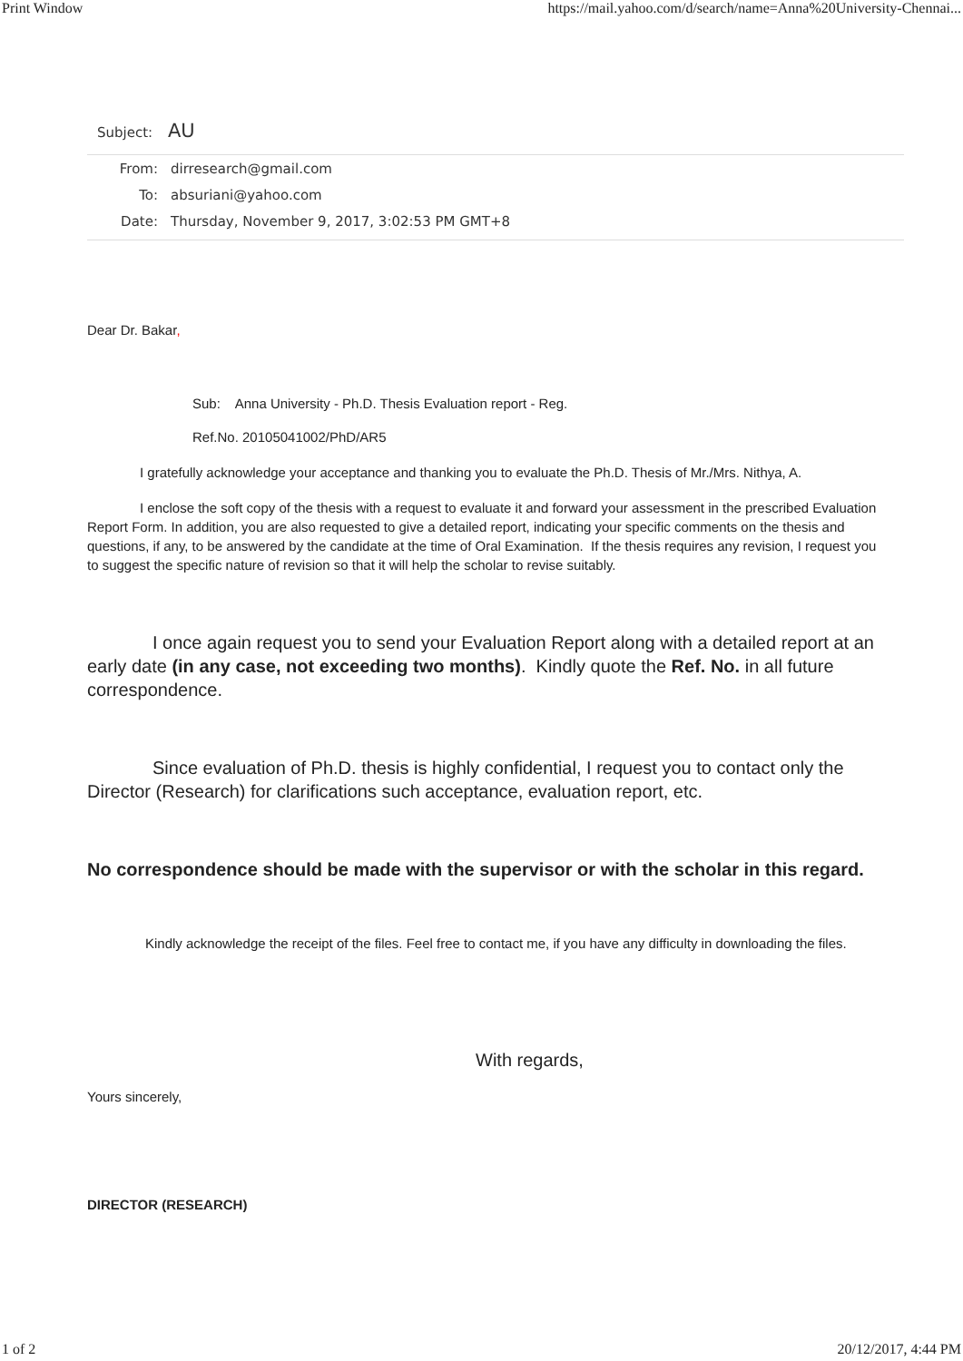Print Window https://mail.yahoo.com/d/search/name=Anna%20University-Chennai...
Subject: AU
From: dirresearch@gmail.com
To: absuriani@yahoo.com
Date: Thursday, November 9, 2017, 3:02:53 PM GMT+8
Dear Dr. Bakar,
Sub: Anna University - Ph.D. Thesis Evaluation report - Reg.
Ref.No. 20105041002/PhD/AR5
I gratefully acknowledge your acceptance and thanking you to evaluate the Ph.D. Thesis of Mr./Mrs. Nithya, A.
I enclose the soft copy of the thesis with a request to evaluate it and forward your assessment in the prescribed Evaluation Report Form. In addition, you are also requested to give a detailed report, indicating your specific comments on the thesis and questions, if any, to be answered by the candidate at the time of Oral Examination. If the thesis requires any revision, I request you to suggest the specific nature of revision so that it will help the scholar to revise suitably.
I once again request you to send your Evaluation Report along with a detailed report at an early date (in any case, not exceeding two months). Kindly quote the Ref. No. in all future correspondence.
Since evaluation of Ph.D. thesis is highly confidential, I request you to contact only the Director (Research) for clarifications such acceptance, evaluation report, etc.
No correspondence should be made with the supervisor or with the scholar in this regard.
Kindly acknowledge the receipt of the files. Feel free to contact me, if you have any difficulty in downloading the files.
With regards,
Yours sincerely,
DIRECTOR (RESEARCH)
1 of 2 20/12/2017, 4:44 PM